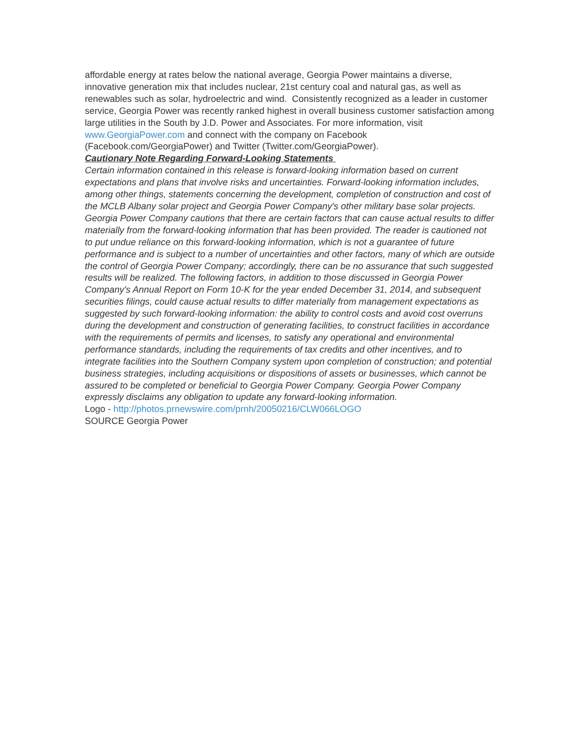affordable energy at rates below the national average, Georgia Power maintains a diverse, innovative generation mix that includes nuclear, 21st century coal and natural gas, as well as renewables such as solar, hydroelectric and wind. Consistently recognized as a leader in customer service, Georgia Power was recently ranked highest in overall business customer satisfaction among large utilities in the South by J.D. Power and Associates. For more information, visit www.GeorgiaPower.com and connect with the company on Facebook (Facebook.com/GeorgiaPower) and Twitter (Twitter.com/GeorgiaPower).
Cautionary Note Regarding Forward-Looking Statements
Certain information contained in this release is forward-looking information based on current expectations and plans that involve risks and uncertainties. Forward-looking information includes, among other things, statements concerning the development, completion of construction and cost of the MCLB Albany solar project and Georgia Power Company's other military base solar projects. Georgia Power Company cautions that there are certain factors that can cause actual results to differ materially from the forward-looking information that has been provided. The reader is cautioned not to put undue reliance on this forward-looking information, which is not a guarantee of future performance and is subject to a number of uncertainties and other factors, many of which are outside the control of Georgia Power Company; accordingly, there can be no assurance that such suggested results will be realized. The following factors, in addition to those discussed in Georgia Power Company's Annual Report on Form 10-K for the year ended December 31, 2014, and subsequent securities filings, could cause actual results to differ materially from management expectations as suggested by such forward-looking information: the ability to control costs and avoid cost overruns during the development and construction of generating facilities, to construct facilities in accordance with the requirements of permits and licenses, to satisfy any operational and environmental performance standards, including the requirements of tax credits and other incentives, and to integrate facilities into the Southern Company system upon completion of construction; and potential business strategies, including acquisitions or dispositions of assets or businesses, which cannot be assured to be completed or beneficial to Georgia Power Company. Georgia Power Company expressly disclaims any obligation to update any forward-looking information.
Logo - http://photos.prnewswire.com/prnh/20050216/CLW066LOGO
SOURCE Georgia Power